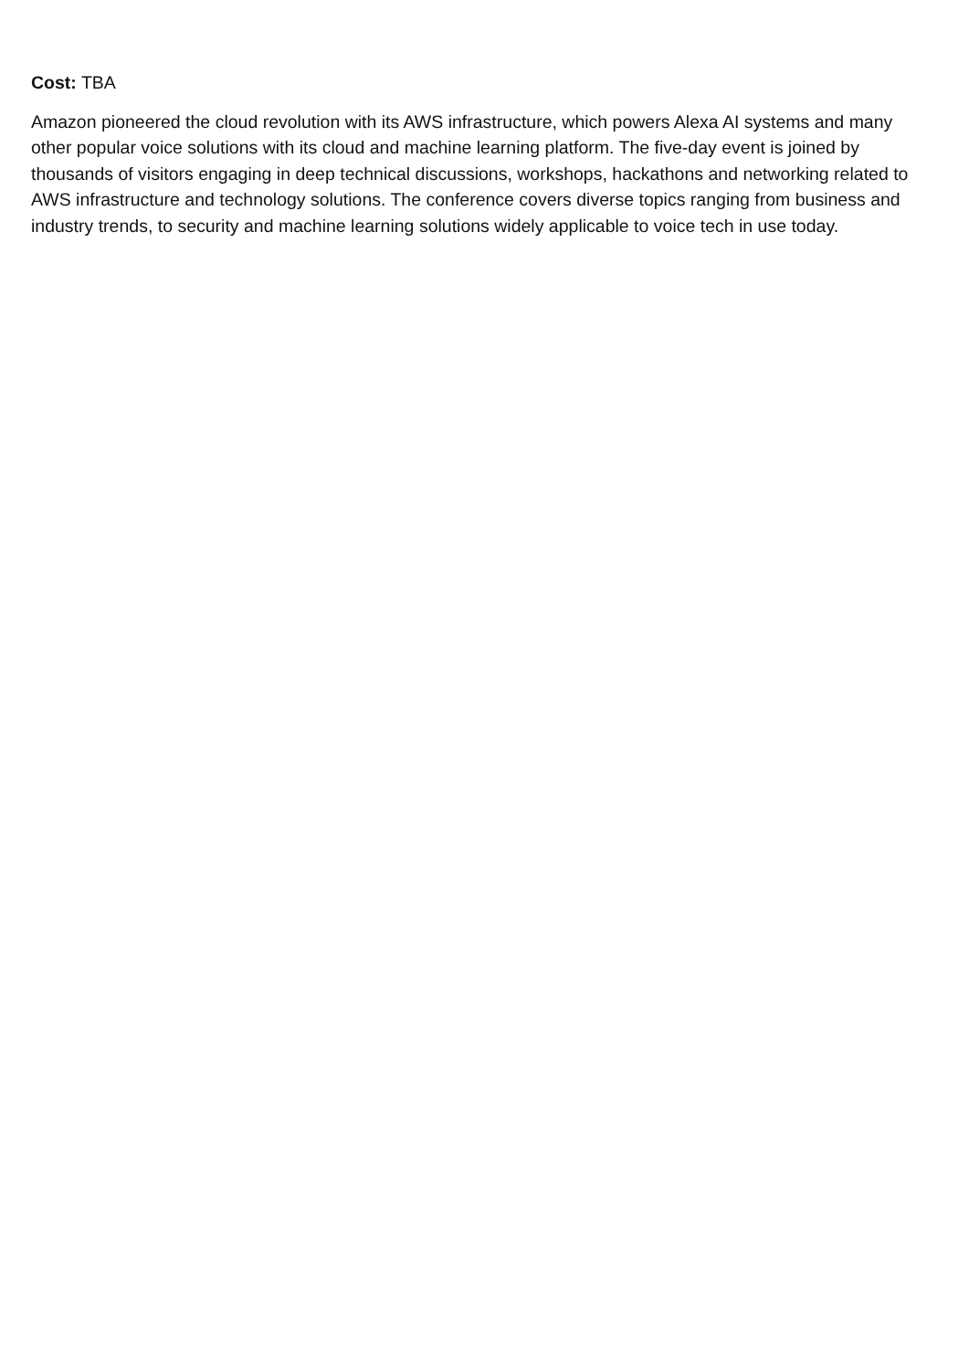Cost: TBA
Amazon pioneered the cloud revolution with its AWS infrastructure, which powers Alexa AI systems and many other popular voice solutions with its cloud and machine learning platform. The five-day event is joined by thousands of visitors engaging in deep technical discussions, workshops, hackathons and networking related to AWS infrastructure and technology solutions. The conference covers diverse topics ranging from business and industry trends, to security and machine learning solutions widely applicable to voice tech in use today.